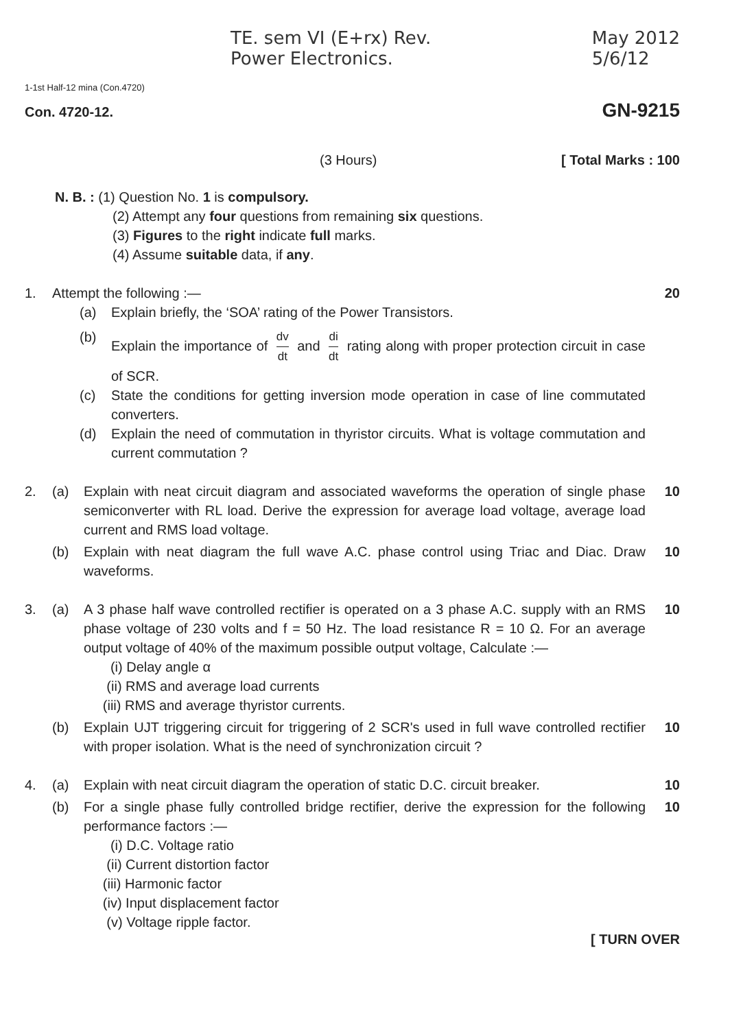TE. sem VI (E+rx) Rev.
Power Electronics.
May 2012
5/6/12
1-1st Half-12 mina (Con.4720)
Con. 4720-12. GN-9215
(3 Hours) [ Total Marks : 100
N. B. : (1) Question No. 1 is compulsory.
(2) Attempt any four questions from remaining six questions.
(3) Figures to the right indicate full marks.
(4) Assume suitable data, if any.
1. Attempt the following :— 20
(a) Explain briefly, the ‘SOA’ rating of the Power Transistors.
(b) Explain the importance of dv dt and di dt rating along with proper protection circuit in case of SCR.
(c) State the conditions for getting inversion mode operation in case of line commutated converters.
(d) Explain the need of commutation in thyristor circuits. What is voltage commutation and current commutation ?
2. (a) Explain with neat circuit diagram and associated waveforms the operation of single phase semiconverter with RL load. Derive the expression for average load voltage, average load current and RMS load voltage.
10
(b) Explain with neat diagram the full wave A.C. phase control using Triac and Diac. Draw waveforms.
10
3. (a) A 3 phase half wave controlled rectifier is operated on a 3 phase A.C. supply with an RMS phase voltage of 230 volts and f = 50 Hz. The load resistance R = 10 Ω. For an average output voltage of 40% of the maximum possible output voltage, Calculate :—
(i) Delay angle α
(ii) RMS and average load currents
(iii) RMS and average thyristor currents.
10
(b) Explain UJT triggering circuit for triggering of 2 SCR's used in full wave controlled rectifier with proper isolation. What is the need of synchronization circuit ?
10
4. (a) Explain with neat circuit diagram the operation of static D.C. circuit breaker.
10
(b) For a single phase fully controlled bridge rectifier, derive the expression for the following performance factors :—
(i) D.C. Voltage ratio
(ii) Current distortion factor
(iii) Harmonic factor
(iv) Input displacement factor
(v) Voltage ripple factor.
10
[ TURN OVER